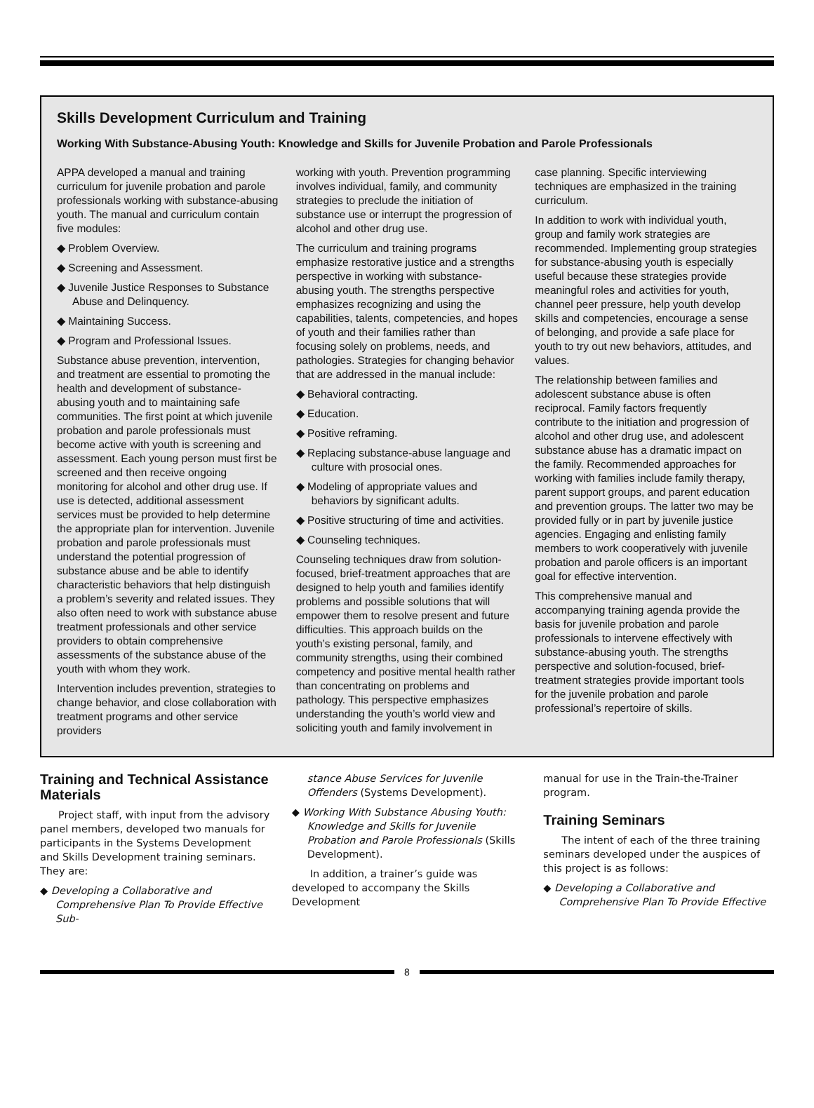Skills Development Curriculum and Training
Working With Substance-Abusing Youth: Knowledge and Skills for Juvenile Probation and Parole Professionals
APPA developed a manual and training curriculum for juvenile probation and parole professionals working with substance-abusing youth. The manual and curriculum contain five modules:
◆ Problem Overview.
◆ Screening and Assessment.
◆ Juvenile Justice Responses to Substance Abuse and Delinquency.
◆ Maintaining Success.
◆ Program and Professional Issues.
Substance abuse prevention, intervention, and treatment are essential to promoting the health and development of substance-abusing youth and to maintaining safe communities. The first point at which juvenile probation and parole professionals must become active with youth is screening and assessment. Each young person must first be screened and then receive ongoing monitoring for alcohol and other drug use. If use is detected, additional assessment services must be provided to help determine the appropriate plan for intervention. Juvenile probation and parole professionals must understand the potential progression of substance abuse and be able to identify characteristic behaviors that help distinguish a problem’s severity and related issues. They also often need to work with substance abuse treatment professionals and other service providers to obtain comprehensive assessments of the substance abuse of the youth with whom they work.
Intervention includes prevention, strategies to change behavior, and close collaboration with treatment programs and other service providers
working with youth. Prevention programming involves individual, family, and community strategies to preclude the initiation of substance use or interrupt the progression of alcohol and other drug use.
The curriculum and training programs emphasize restorative justice and a strengths perspective in working with substance-abusing youth. The strengths perspective emphasizes recognizing and using the capabilities, talents, competencies, and hopes of youth and their families rather than focusing solely on problems, needs, and pathologies. Strategies for changing behavior that are addressed in the manual include:
◆ Behavioral contracting.
◆ Education.
◆ Positive reframing.
◆ Replacing substance-abuse language and culture with prosocial ones.
◆ Modeling of appropriate values and behaviors by significant adults.
◆ Positive structuring of time and activities.
◆ Counseling techniques.
Counseling techniques draw from solution-focused, brief-treatment approaches that are designed to help youth and families identify problems and possible solutions that will empower them to resolve present and future difficulties. This approach builds on the youth’s existing personal, family, and community strengths, using their combined competency and positive mental health rather than concentrating on problems and pathology. This perspective emphasizes understanding the youth’s world view and soliciting youth and family involvement in
case planning. Specific interviewing techniques are emphasized in the training curriculum.
In addition to work with individual youth, group and family work strategies are recommended. Implementing group strategies for substance-abusing youth is especially useful because these strategies provide meaningful roles and activities for youth, channel peer pressure, help youth develop skills and competencies, encourage a sense of belonging, and provide a safe place for youth to try out new behaviors, attitudes, and values.
The relationship between families and adolescent substance abuse is often reciprocal. Family factors frequently contribute to the initiation and progression of alcohol and other drug use, and adolescent substance abuse has a dramatic impact on the family. Recommended approaches for working with families include family therapy, parent support groups, and parent education and prevention groups. The latter two may be provided fully or in part by juvenile justice agencies. Engaging and enlisting family members to work cooperatively with juvenile probation and parole officers is an important goal for effective intervention.
This comprehensive manual and accompanying training agenda provide the basis for juvenile probation and parole professionals to intervene effectively with substance-abusing youth. The strengths perspective and solution-focused, brief-treatment strategies provide important tools for the juvenile probation and parole professional’s repertoire of skills.
Training and Technical Assistance Materials
Project staff, with input from the advisory panel members, developed two manuals for participants in the Systems Development and Skills Development training seminars. They are:
◆ Developing a Collaborative and Comprehensive Plan To Provide Effective Sub-
stance Abuse Services for Juvenile Offenders (Systems Development).
◆ Working With Substance Abusing Youth: Knowledge and Skills for Juvenile Probation and Parole Professionals (Skills Development).
In addition, a trainer’s guide was developed to accompany the Skills Development
manual for use in the Train-the-Trainer program.
Training Seminars
The intent of each of the three training seminars developed under the auspices of this project is as follows:
◆ Developing a Collaborative and Comprehensive Plan To Provide Effective
8